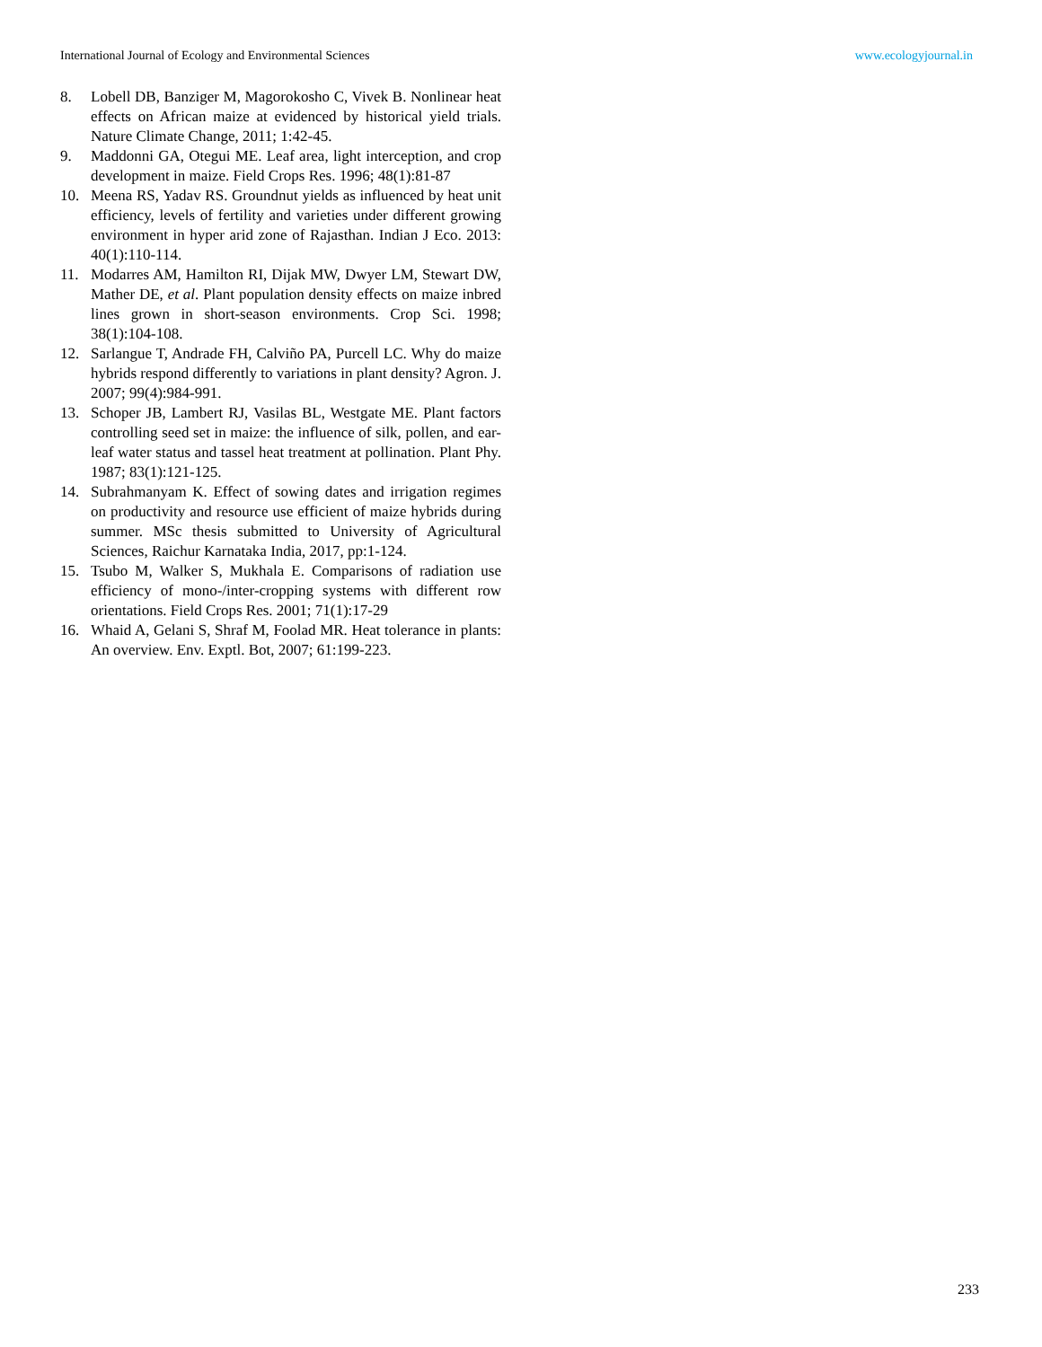International Journal of Ecology and Environmental Sciences www.ecologyjournal.in
8. Lobell DB, Banziger M, Magorokosho C, Vivek B. Nonlinear heat effects on African maize at evidenced by historical yield trials. Nature Climate Change, 2011; 1:42-45.
9. Maddonni GA, Otegui ME. Leaf area, light interception, and crop development in maize. Field Crops Res. 1996; 48(1):81-87
10. Meena RS, Yadav RS. Groundnut yields as influenced by heat unit efficiency, levels of fertility and varieties under different growing environment in hyper arid zone of Rajasthan. Indian J Eco. 2013: 40(1):110-114.
11. Modarres AM, Hamilton RI, Dijak MW, Dwyer LM, Stewart DW, Mather DE, et al. Plant population density effects on maize inbred lines grown in short-season environments. Crop Sci. 1998; 38(1):104-108.
12. Sarlangue T, Andrade FH, Calviño PA, Purcell LC. Why do maize hybrids respond differently to variations in plant density? Agron. J. 2007; 99(4):984-991.
13. Schoper JB, Lambert RJ, Vasilas BL, Westgate ME. Plant factors controlling seed set in maize: the influence of silk, pollen, and ear-leaf water status and tassel heat treatment at pollination. Plant Phy. 1987; 83(1):121-125.
14. Subrahmanyam K. Effect of sowing dates and irrigation regimes on productivity and resource use efficient of maize hybrids during summer. MSc thesis submitted to University of Agricultural Sciences, Raichur Karnataka India, 2017, pp:1-124.
15. Tsubo M, Walker S, Mukhala E. Comparisons of radiation use efficiency of mono-/inter-cropping systems with different row orientations. Field Crops Res. 2001; 71(1):17-29
16. Whaid A, Gelani S, Shraf M, Foolad MR. Heat tolerance in plants: An overview. Env. Exptl. Bot, 2007; 61:199-223.
233